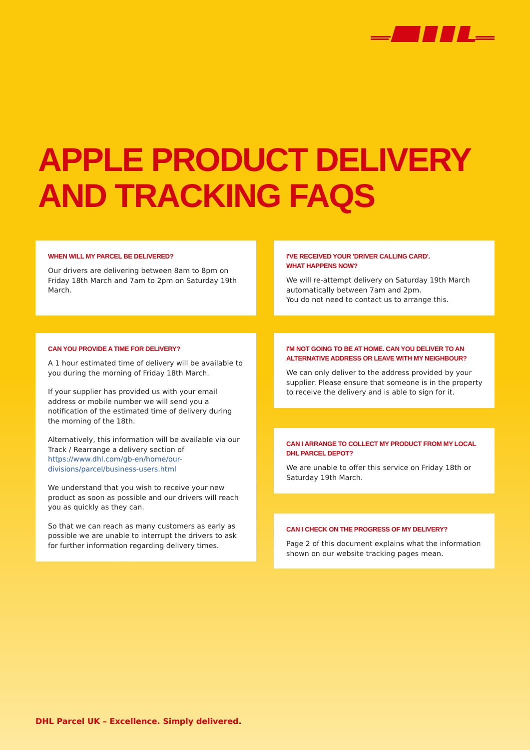APPLE PRODUCT DELIVERY
AND TRACKING FAQS
WHEN WILL MY PARCEL BE DELIVERED?
Our drivers are delivering between 8am to 8pm on Friday 18th March and 7am to 2pm on Saturday 19th March.
CAN YOU PROVIDE A TIME FOR DELIVERY?
A 1 hour estimated time of delivery will be available to you during the morning of Friday 18th March.
If your supplier has provided us with your email address or mobile number we will send you a notification of the estimated time of delivery during the morning of the 18th.
Alternatively, this information will be available via our Track / Rearrange a delivery section of https://www.dhl.com/gb-en/home/our-divisions/parcel/business-users.html
We understand that you wish to receive your new product as soon as possible and our drivers will reach you as quickly as they can.
So that we can reach as many customers as early as possible we are unable to interrupt the drivers to ask for further information regarding delivery times.
I'VE RECEIVED YOUR 'DRIVER CALLING CARD'.
WHAT HAPPENS NOW?
We will re-attempt delivery on Saturday 19th March automatically between 7am and 2pm.
You do not need to contact us to arrange this.
I'M NOT GOING TO BE AT HOME. CAN YOU DELIVER TO AN ALTERNATIVE ADDRESS OR LEAVE WITH MY NEIGHBOUR?
We can only deliver to the address provided by your supplier. Please ensure that someone is in the property to receive the delivery and is able to sign for it.
CAN I ARRANGE TO COLLECT MY PRODUCT FROM MY LOCAL DHL PARCEL DEPOT?
We are unable to offer this service on Friday 18th or Saturday 19th March.
CAN I CHECK ON THE PROGRESS OF MY DELIVERY?
Page 2 of this document explains what the information shown on our website tracking pages mean.
DHL Parcel UK – Excellence. Simply delivered.